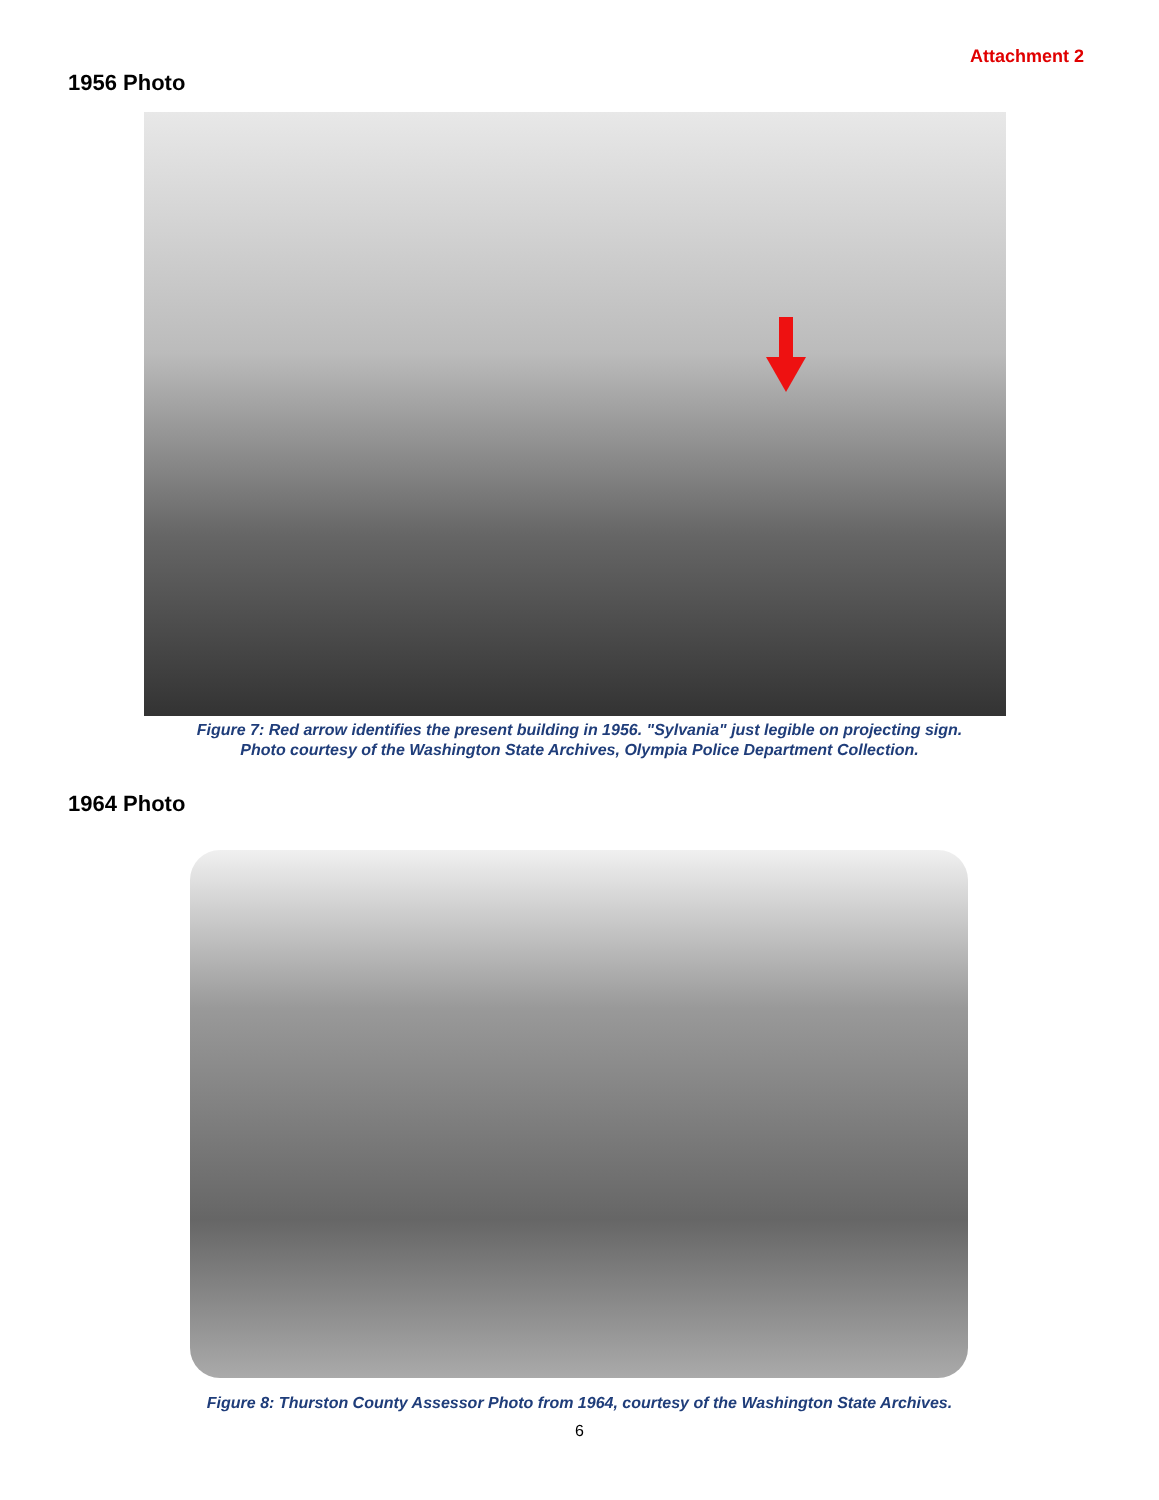Attachment 2
1956 Photo
Figure 7: Red arrow identifies the present building in 1956. "Sylvania" just legible on projecting sign.
Photo courtesy of the Washington State Archives, Olympia Police Department Collection.
1964 Photo
Figure 8: Thurston County Assessor Photo from 1964, courtesy of the Washington State Archives.
6